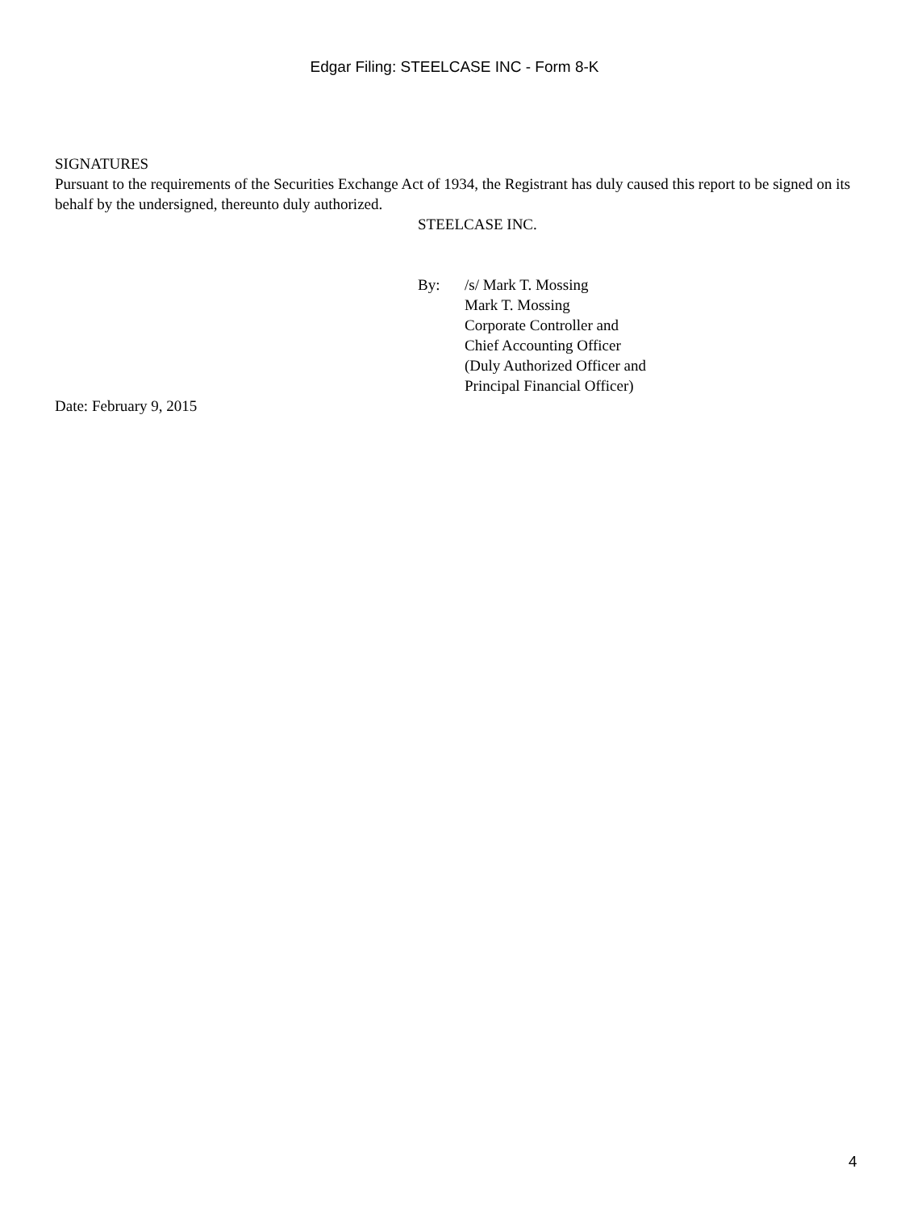Edgar Filing: STEELCASE INC - Form 8-K
SIGNATURES
Pursuant to the requirements of the Securities Exchange Act of 1934, the Registrant has duly caused this report to be signed on its behalf by the undersigned, thereunto duly authorized.
STEELCASE INC.
By: /s/ Mark T. Mossing
Mark T. Mossing
Corporate Controller and
Chief Accounting Officer
(Duly Authorized Officer and
Principal Financial Officer)
Date: February 9, 2015
4